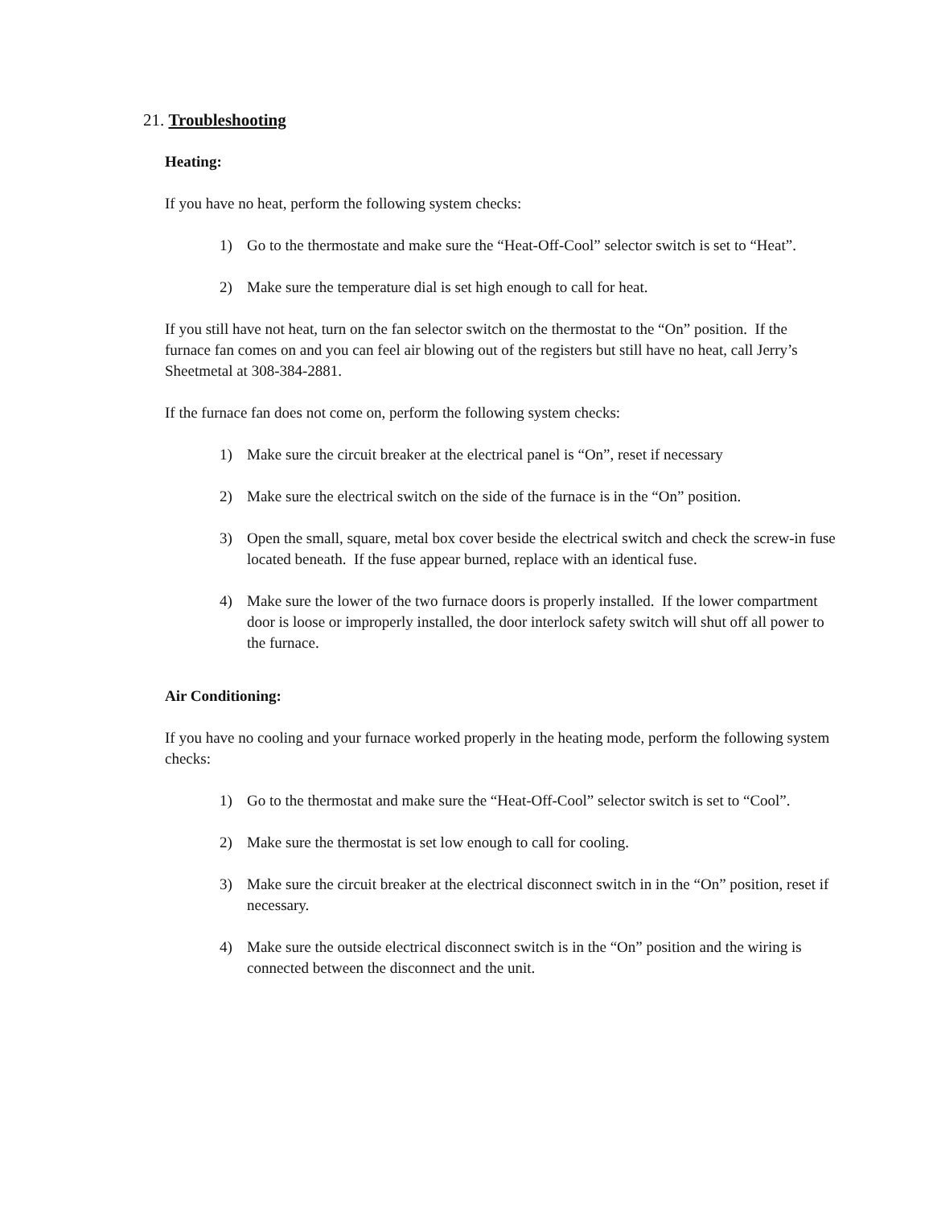21. Troubleshooting
Heating:
If you have no heat, perform the following system checks:
1) Go to the thermostate and make sure the “Heat-Off-Cool” selector switch is set to “Heat”.
2) Make sure the temperature dial is set high enough to call for heat.
If you still have not heat, turn on the fan selector switch on the thermostat to the “On” position. If the furnace fan comes on and you can feel air blowing out of the registers but still have no heat, call Jerry’s Sheetmetal at 308-384-2881.
If the furnace fan does not come on, perform the following system checks:
1) Make sure the circuit breaker at the electrical panel is “On”, reset if necessary
2) Make sure the electrical switch on the side of the furnace is in the “On” position.
3) Open the small, square, metal box cover beside the electrical switch and check the screw-in fuse located beneath. If the fuse appear burned, replace with an identical fuse.
4) Make sure the lower of the two furnace doors is properly installed. If the lower compartment door is loose or improperly installed, the door interlock safety switch will shut off all power to the furnace.
Air Conditioning:
If you have no cooling and your furnace worked properly in the heating mode, perform the following system checks:
1) Go to the thermostat and make sure the “Heat-Off-Cool” selector switch is set to “Cool”.
2) Make sure the thermostat is set low enough to call for cooling.
3) Make sure the circuit breaker at the electrical disconnect switch in in the “On” position, reset if necessary.
4) Make sure the outside electrical disconnect switch is in the “On” position and the wiring is connected between the disconnect and the unit.